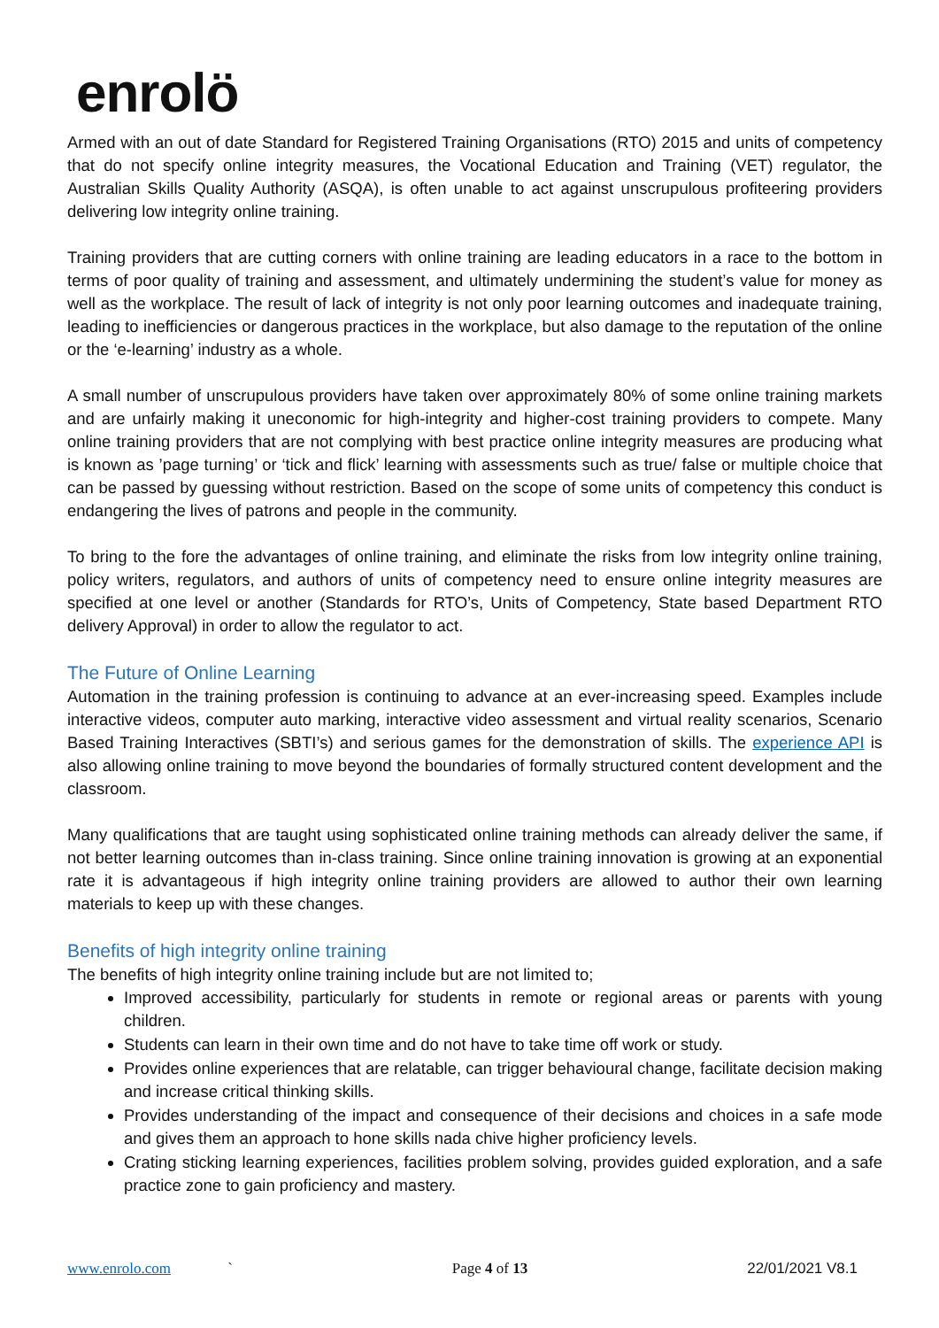enrolö
Armed with an out of date Standard for Registered Training Organisations (RTO) 2015 and units of competency that do not specify online integrity measures, the Vocational Education and Training (VET) regulator, the Australian Skills Quality Authority (ASQA), is often unable to act against unscrupulous profiteering providers delivering low integrity online training.
Training providers that are cutting corners with online training are leading educators in a race to the bottom in terms of poor quality of training and assessment, and ultimately undermining the student’s value for money as well as the workplace. The result of lack of integrity is not only poor learning outcomes and inadequate training, leading to inefficiencies or dangerous practices in the workplace, but also damage to the reputation of the online or the ‘e-learning’ industry as a whole.
A small number of unscrupulous providers have taken over approximately 80% of some online training markets and are unfairly making it uneconomic for high-integrity and higher-cost training providers to compete. Many online training providers that are not complying with best practice online integrity measures are producing what is known as ’page turning’ or ‘tick and flick’ learning with assessments such as true/ false or multiple choice that can be passed by guessing without restriction. Based on the scope of some units of competency this conduct is endangering the lives of patrons and people in the community.
To bring to the fore the advantages of online training, and eliminate the risks from low integrity online training, policy writers, regulators, and authors of units of competency need to ensure online integrity measures are specified at one level or another (Standards for RTO’s, Units of Competency, State based Department RTO delivery Approval) in order to allow the regulator to act.
The Future of Online Learning
Automation in the training profession is continuing to advance at an ever-increasing speed. Examples include interactive videos, computer auto marking, interactive video assessment and virtual reality scenarios, Scenario Based Training Interactives (SBTI’s) and serious games for the demonstration of skills. The experience API is also allowing online training to move beyond the boundaries of formally structured content development and the classroom.
Many qualifications that are taught using sophisticated online training methods can already deliver the same, if not better learning outcomes than in-class training. Since online training innovation is growing at an exponential rate it is advantageous if high integrity online training providers are allowed to author their own learning materials to keep up with these changes.
Benefits of high integrity online training
The benefits of high integrity online training include but are not limited to;
Improved accessibility, particularly for students in remote or regional areas or parents with young children.
Students can learn in their own time and do not have to take time off work or study.
Provides online experiences that are relatable, can trigger behavioural change, facilitate decision making and increase critical thinking skills.
Provides understanding of the impact and consequence of their decisions and choices in a safe mode and gives them an approach to hone skills nada chive higher proficiency levels.
Crating sticking learning experiences, facilities problem solving, provides guided exploration, and a safe practice zone to gain proficiency and mastery.
www.enrolo.com ` Page 4 of 13 22/01/2021 V8.1